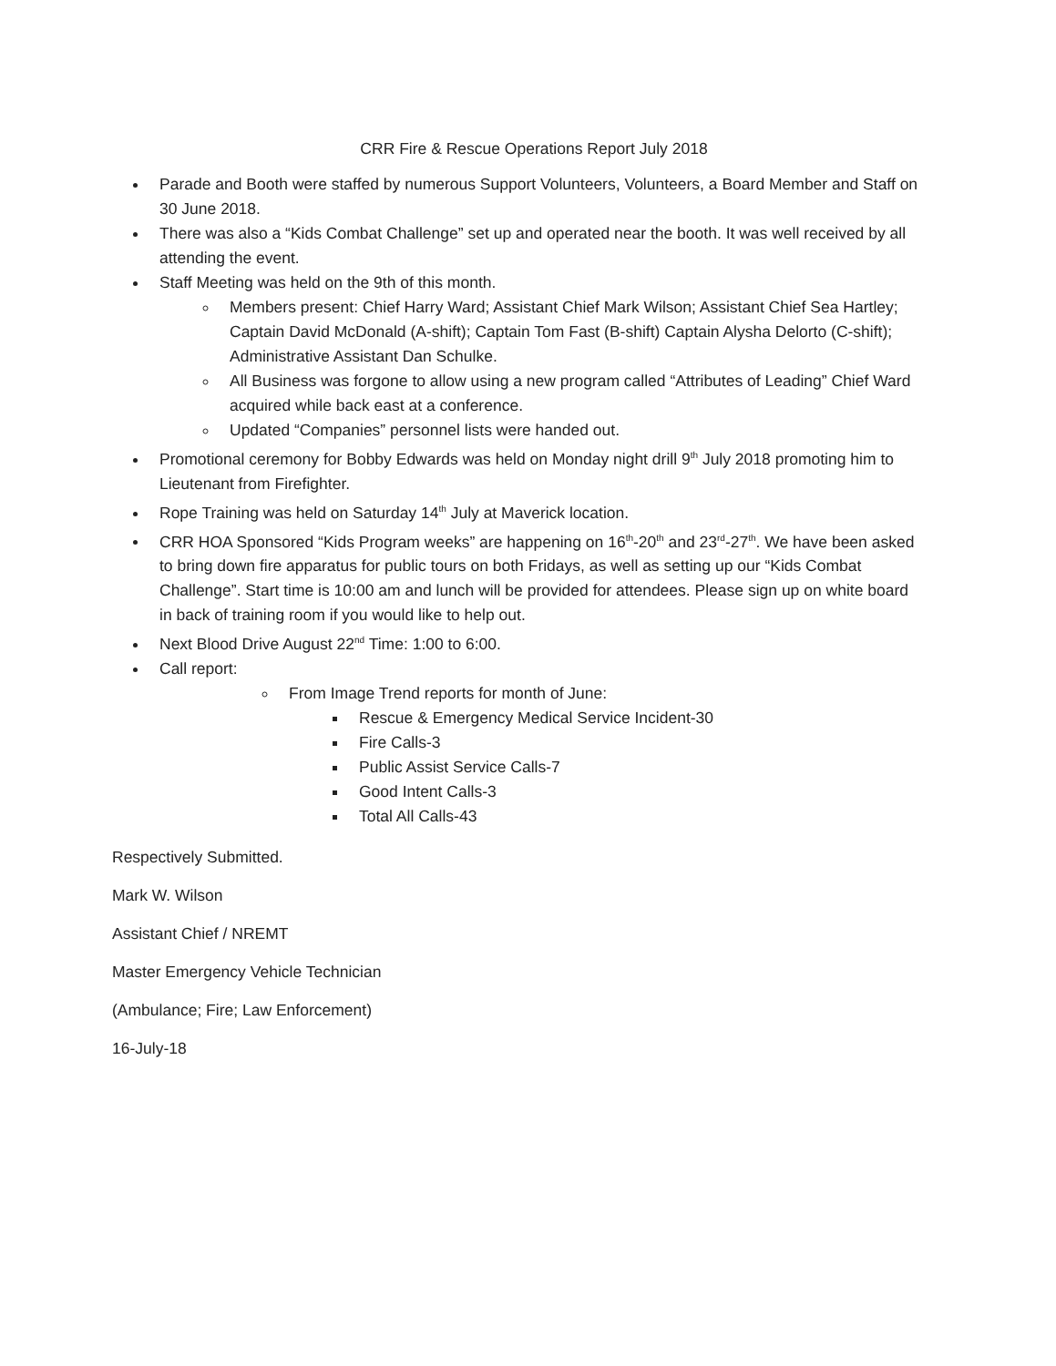CRR Fire & Rescue Operations Report July 2018
Parade and Booth were staffed by numerous Support Volunteers, Volunteers, a Board Member and Staff on 30 June 2018.
There was also a “Kids Combat Challenge” set up and operated near the booth. It was well received by all attending the event.
Staff Meeting was held on the 9th of this month.
Members present: Chief Harry Ward; Assistant Chief Mark Wilson; Assistant Chief Sea Hartley; Captain David McDonald (A-shift); Captain Tom Fast (B-shift) Captain Alysha Delorto (C-shift); Administrative Assistant Dan Schulke.
All Business was forgone to allow using a new program called “Attributes of Leading” Chief Ward acquired while back east at a conference.
Updated “Companies” personnel lists were handed out.
Promotional ceremony for Bobby Edwards was held on Monday night drill 9<sup>th</sup> July 2018 promoting him to Lieutenant from Firefighter.
Rope Training was held on Saturday 14<sup>th</sup> July at Maverick location.
CRR HOA Sponsored “Kids Program weeks” are happening on 16<sup>th</sup>-20<sup>th</sup> and 23<sup>rd</sup>-27<sup>th</sup>. We have been asked to bring down fire apparatus for public tours on both Fridays, as well as setting up our “Kids Combat Challenge”. Start time is 10:00 am and lunch will be provided for attendees. Please sign up on white board in back of training room if you would like to help out.
Next Blood Drive August 22<sup>nd</sup> Time: 1:00 to 6:00.
Call report:
From Image Trend reports for month of June:
Rescue & Emergency Medical Service Incident-30
Fire Calls-3
Public Assist Service Calls-7
Good Intent Calls-3
Total All Calls-43
Respectively Submitted.
Mark W. Wilson
Assistant Chief / NREMT
Master Emergency Vehicle Technician
(Ambulance; Fire; Law Enforcement)
16-July-18